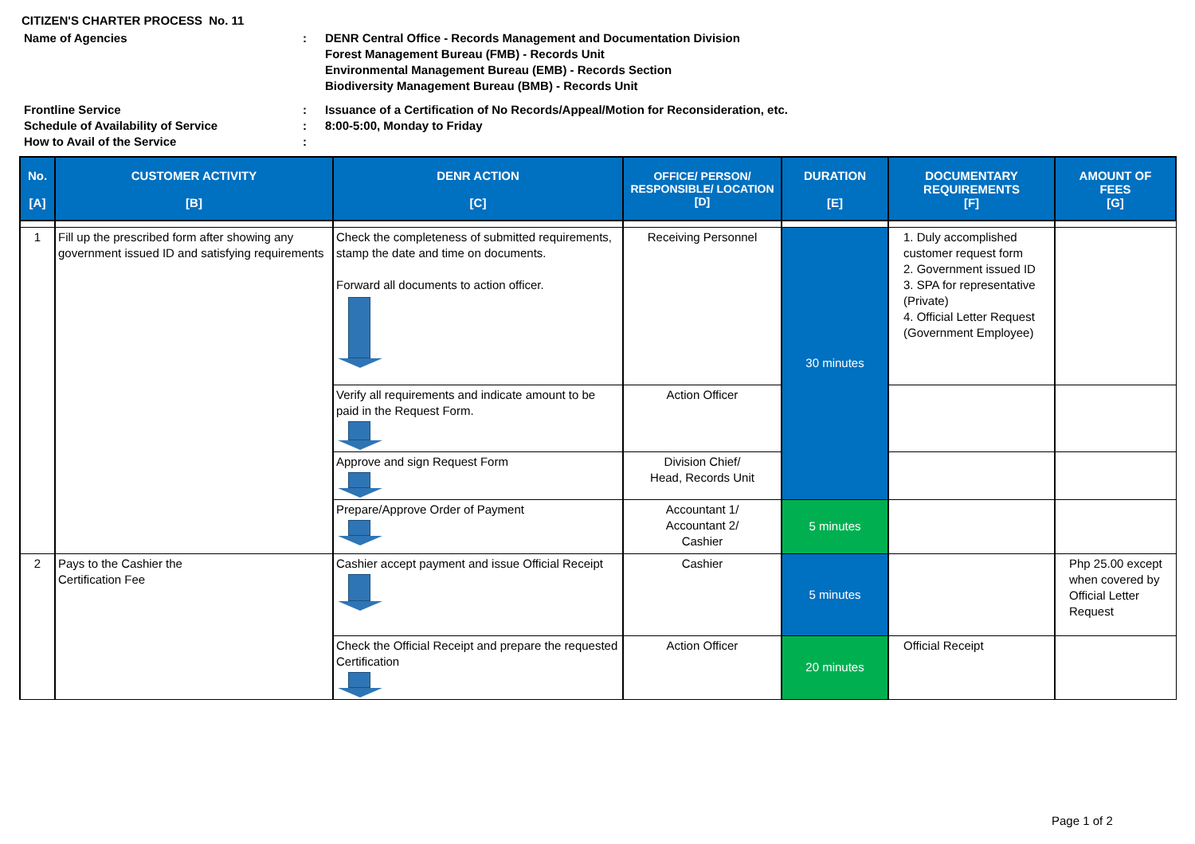CITIZEN'S CHARTER PROCESS No. 11
Name of Agencies : DENR Central Office - Records Management and Documentation Division
Forest Management Bureau (FMB) - Records Unit
Environmental Management Bureau (EMB) - Records Section
Biodiversity Management Bureau (BMB) - Records Unit
Frontline Service : Issuance of a Certification of No Records/Appeal/Motion for Reconsideration, etc.
Schedule of Availability of Service : 8:00-5:00, Monday to Friday
How to Avail of the Service :
| No. [A] | CUSTOMER ACTIVITY [B] | DENR ACTION [C] | OFFICE/ PERSON/ RESPONSIBLE/ LOCATION [D] | DURATION [E] | DOCUMENTARY REQUIREMENTS [F] | AMOUNT OF FEES [G] |
| --- | --- | --- | --- | --- | --- | --- |
| 1 | Fill up the prescribed form after showing any government issued ID and satisfying requirements | Check the completeness of submitted requirements, stamp the date and time on documents. Forward all documents to action officer. | Receiving Personnel | 30 minutes | 1. Duly accomplished customer request form 2. Government issued ID 3. SPA for representative (Private) 4. Official Letter Request (Government Employee) | |
| | | Verify all requirements and indicate amount to be paid in the Request Form. | Action Officer | | | |
| | | Approve and sign Request Form | Division Chief/ Head, Records Unit | | | |
| | | Prepare/Approve Order of Payment | Accountant 1/ Accountant 2/ Cashier | 5 minutes | | |
| 2 | Pays to the Cashier the Certification Fee | Cashier accept payment and issue Official Receipt | Cashier | 5 minutes | | Php 25.00 except when covered by Official Letter Request |
| | | Check the Official Receipt and prepare the requested Certification | Action Officer | 20 minutes | Official Receipt | |
Page 1 of 2